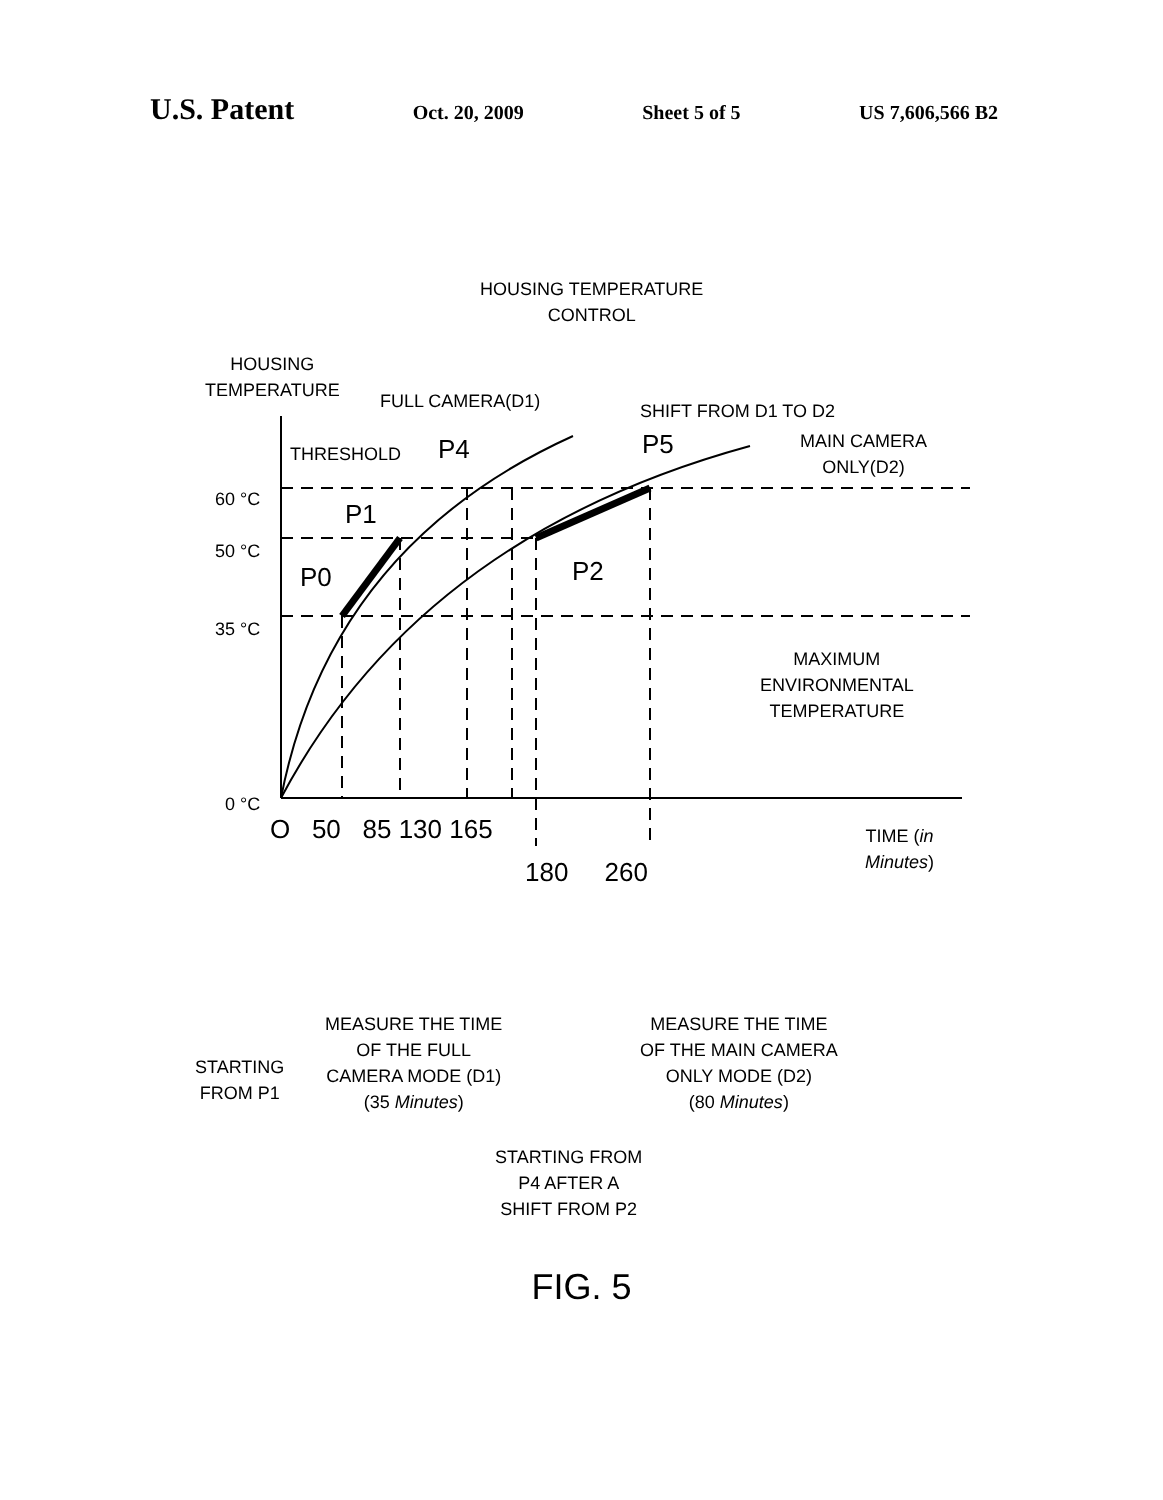U.S. Patent Oct. 20, 2009 Sheet 5 of 5 US 7,606,566 B2
HOUSING TEMPERATURE
CONTROL
HOUSING
TEMPERATURE
FULL CAMERA(D1) SHIFT FROM D1 TO D2
THRESHOLD P4 P5
MAIN CAMERA
ONLY(D2)
60 °C
P1
50 °C
P2
P0
35 °C
MAXIMUM
ENVIRONMENTAL
TEMPERATURE
0 °C
O 50 85 130 165
TIME (in
Minutes)
180 260
STARTING
FROM P1
MEASURE THE TIME
OF THE FULL
CAMERA MODE (D1)
(35 Minutes)
MEASURE THE TIME
OF THE MAIN CAMERA
ONLY MODE (D2)
(80 Minutes)
STARTING FROM
P4 AFTER A
SHIFT FROM P2
FIG. 5